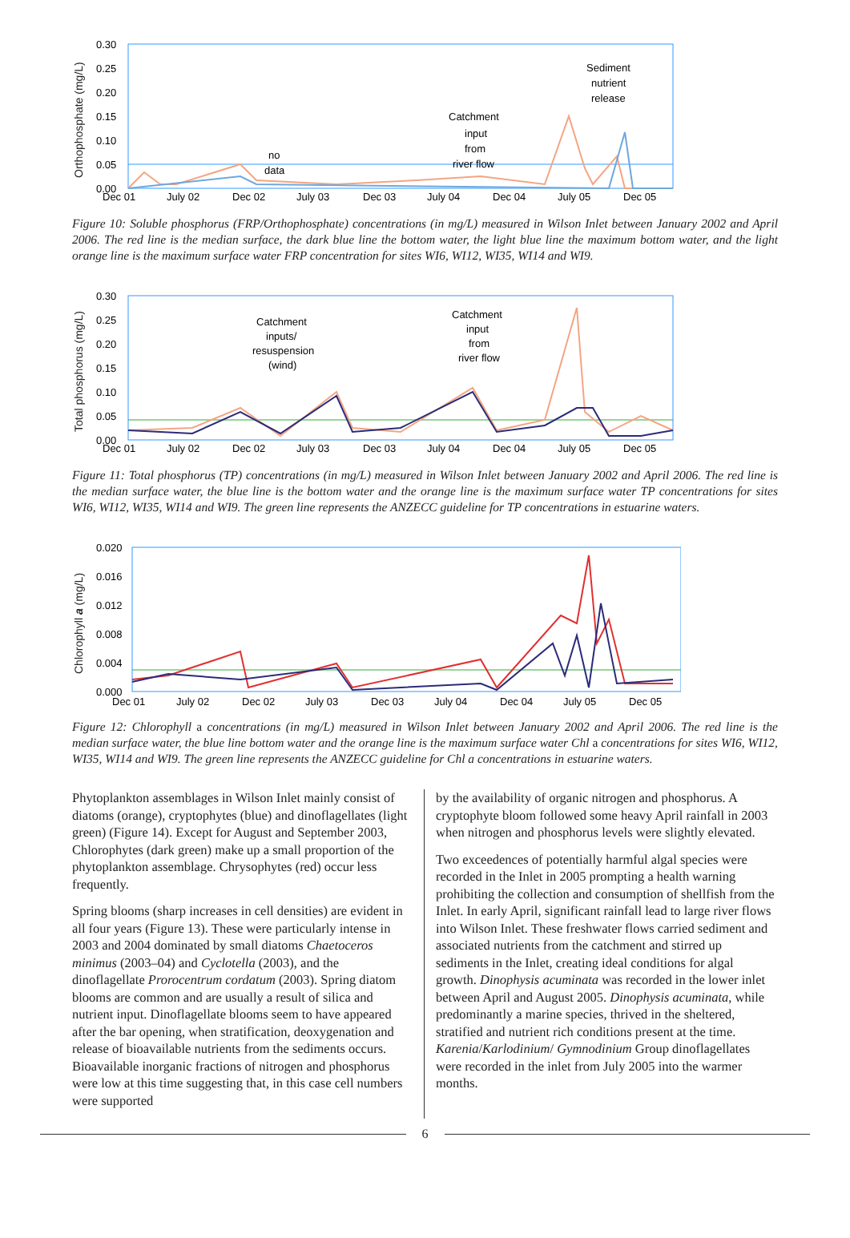Orthophosphate (mg/L)
0.30
0.25
0.20
0.15
0.10
0.05
0.00
no
data
Catchment
input
from
river flow
Sediment
nutrient
release
Dec 01
July 02
Dec 02
July 03
Dec 03
July 04
Dec 04
July 05
Dec 05
Figure 10: Soluble phosphorus (FRP/Orthophosphate) concentrations (in mg/L) measured in Wilson Inlet between January 2002 and April 2006. The red line is the median surface, the dark blue line the bottom water, the light blue line the maximum bottom water, and the light orange line is the maximum surface water FRP concentration for sites WI6, WI12, WI35, WI14 and WI9.
Total phosphorus (mg/L)
0.30
0.25
0.20
0.15
0.10
0.05
0.00
Catchment
inputs/
resuspension
(wind)
Catchment
input
from
river flow
Dec 01
July 02
Dec 02
July 03
Dec 03
July 04
Dec 04
July 05
Dec 05
Figure 11: Total phosphorus (TP) concentrations (in mg/L) measured in Wilson Inlet between January 2002 and April 2006. The red line is the median surface water, the blue line is the bottom water and the orange line is the maximum surface water TP concentrations for sites WI6, WI12, WI35, WI14 and WI9. The green line represents the ANZECC guideline for TP concentrations in estuarine waters.
Chlorophyll a (mg/L)
0.020
0.016
0.012
0.008
0.004
0.000
Dec 01
July 02
Dec 02
July 03
Dec 03
July 04
Dec 04
July 05
Dec 05
Figure 12: Chlorophyll a concentrations (in mg/L) measured in Wilson Inlet between January 2002 and April 2006. The red line is the median surface water, the blue line bottom water and the orange line is the maximum surface water Chl a concentrations for sites WI6, WI12, WI35, WI14 and WI9. The green line represents the ANZECC guideline for Chl a concentrations in estuarine waters.
Phytoplankton assemblages in Wilson Inlet mainly consist of diatoms (orange), cryptophytes (blue) and dinoflagellates (light green) (Figure 14). Except for August and September 2003, Chlorophytes (dark green) make up a small proportion of the phytoplankton assemblage. Chrysophytes (red) occur less frequently.
Spring blooms (sharp increases in cell densities) are evident in all four years (Figure 13). These were particularly intense in 2003 and 2004 dominated by small diatoms Chaetoceros minimus (2003–04) and Cyclotella (2003), and the dinoflagellate Prorocentrum cordatum (2003). Spring diatom blooms are common and are usually a result of silica and nutrient input. Dinoflagellate blooms seem to have appeared after the bar opening, when stratification, deoxygenation and release of bioavailable nutrients from the sediments occurs. Bioavailable inorganic fractions of nitrogen and phosphorus were low at this time suggesting that, in this case cell numbers were supported
by the availability of organic nitrogen and phosphorus. A cryptophyte bloom followed some heavy April rainfall in 2003 when nitrogen and phosphorus levels were slightly elevated.
Two exceedences of potentially harmful algal species were recorded in the Inlet in 2005 prompting a health warning prohibiting the collection and consumption of shellfish from the Inlet. In early April, significant rainfall lead to large river flows into Wilson Inlet. These freshwater flows carried sediment and associated nutrients from the catchment and stirred up sediments in the Inlet, creating ideal conditions for algal growth. Dinophysis acuminata was recorded in the lower inlet between April and August 2005. Dinophysis acuminata, while predominantly a marine species, thrived in the sheltered, stratified and nutrient rich conditions present at the time. Karenia/Karlodinium/ Gymnodinium Group dinoflagellates were recorded in the inlet from July 2005 into the warmer months.
6